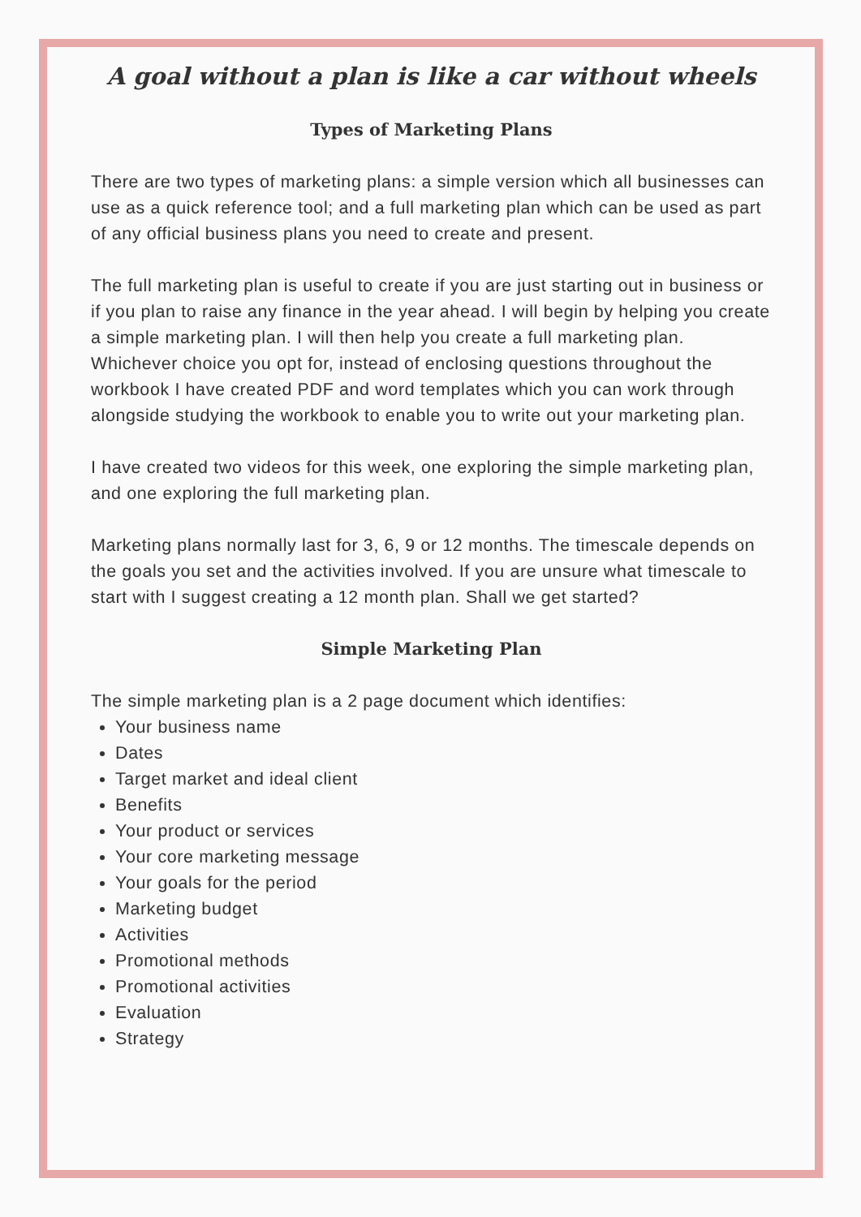A goal without a plan is like a car without wheels
Types of Marketing Plans
There are two types of marketing plans: a simple version which all businesses can use as a quick reference tool; and a full marketing plan which can be used as part of any official business plans you need to create and present.
The full marketing plan is useful to create if you are just starting out in business or if you plan to raise any finance in the year ahead. I will begin by helping you create a simple marketing plan. I will then help you create a full marketing plan.
Whichever choice you opt for, instead of enclosing questions throughout the workbook I have created PDF and word templates which you can work through alongside studying the workbook to enable you to write out your marketing plan.
I have created two videos for this week, one exploring the simple marketing plan, and one exploring the full marketing plan.
Marketing plans normally last for 3, 6, 9 or 12 months. The timescale depends on the goals you set and the activities involved. If you are unsure what timescale to start with I suggest creating a 12 month plan. Shall we get started?
Simple Marketing Plan
The simple marketing plan is a 2 page document which identifies:
Your business name
Dates
Target market and ideal client
Benefits
Your product or services
Your core marketing message
Your goals for the period
Marketing budget
Activities
Promotional methods
Promotional activities
Evaluation
Strategy